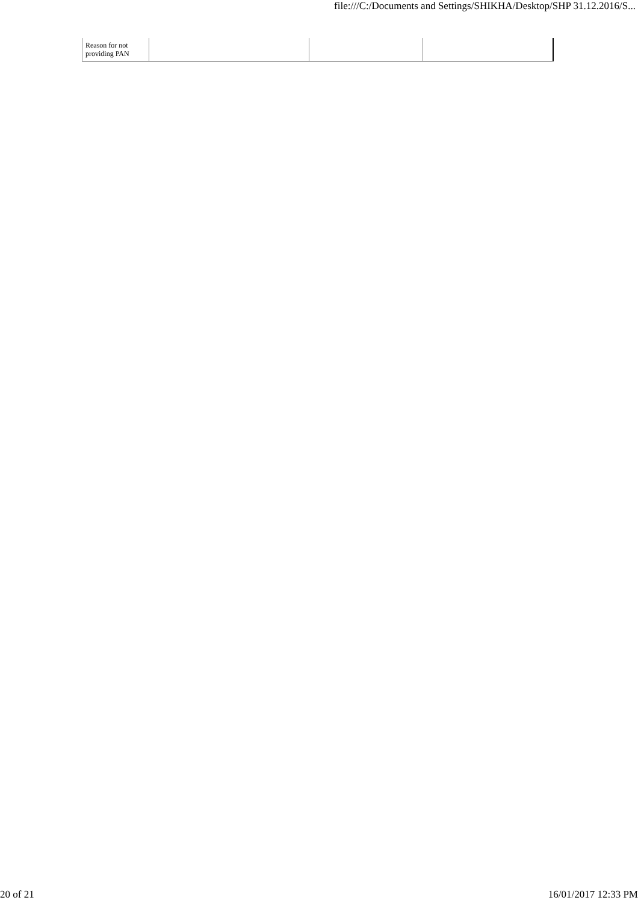file:///C:/Documents and Settings/SHIKHA/Desktop/SHP 31.12.2016/S...
| Reason for not providing PAN | | | |
20 of 21 16/01/2017 12:33 PM